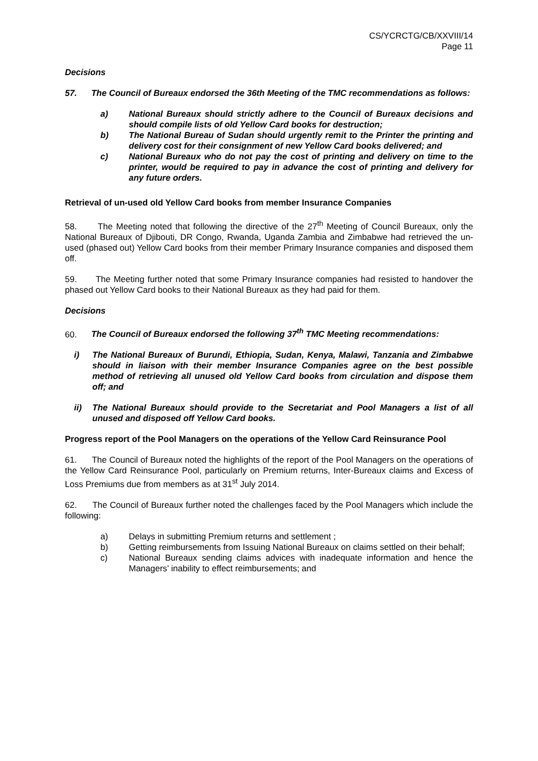CS/YCRCTG/CB/XXVIII/14
Page 11
Decisions
57. The Council of Bureaux endorsed the 36th Meeting of the TMC recommendations as follows:
a) National Bureaux should strictly adhere to the Council of Bureaux decisions and should compile lists of old Yellow Card books for destruction;
b) The National Bureau of Sudan should urgently remit to the Printer the printing and delivery cost for their consignment of new Yellow Card books delivered; and
c) National Bureaux who do not pay the cost of printing and delivery on time to the printer, would be required to pay in advance the cost of printing and delivery for any future orders.
Retrieval of un-used old Yellow Card books from member Insurance Companies
58. The Meeting noted that following the directive of the 27<sup>th</sup> Meeting of Council Bureaux, only the National Bureaux of Djibouti, DR Congo, Rwanda, Uganda Zambia and Zimbabwe had retrieved the un-used (phased out) Yellow Card books from their member Primary Insurance companies and disposed them off.
59. The Meeting further noted that some Primary Insurance companies had resisted to handover the phased out Yellow Card books to their National Bureaux as they had paid for them.
Decisions
60. The Council of Bureaux endorsed the following 37<sup>th</sup> TMC Meeting recommendations:
i) The National Bureaux of Burundi, Ethiopia, Sudan, Kenya, Malawi, Tanzania and Zimbabwe should in liaison with their member Insurance Companies agree on the best possible method of retrieving all unused old Yellow Card books from circulation and dispose them off; and
ii) The National Bureaux should provide to the Secretariat and Pool Managers a list of all unused and disposed off Yellow Card books.
Progress report of the Pool Managers on the operations of the Yellow Card Reinsurance Pool
61. The Council of Bureaux noted the highlights of the report of the Pool Managers on the operations of the Yellow Card Reinsurance Pool, particularly on Premium returns, Inter-Bureaux claims and Excess of Loss Premiums due from members as at 31<sup>st</sup> July 2014.
62. The Council of Bureaux further noted the challenges faced by the Pool Managers which include the following:
a) Delays in submitting Premium returns and settlement ;
b) Getting reimbursements from Issuing National Bureaux on claims settled on their behalf;
c) National Bureaux sending claims advices with inadequate information and hence the Managers’ inability to effect reimbursements; and